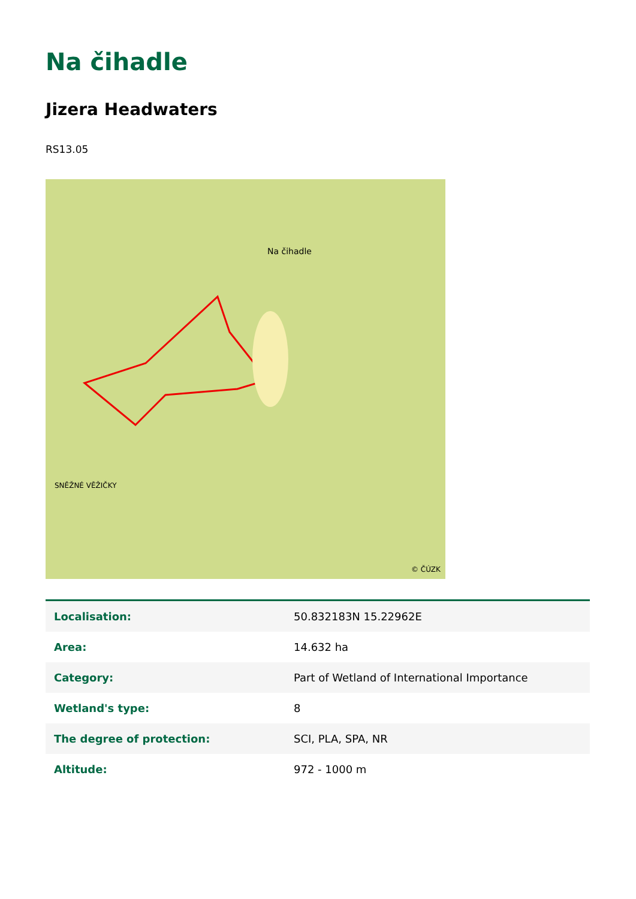Na čihadle
Jizera Headwaters
RS13.05
SNĚŽNÉ VĚŽIČKY
Na čihadle
© ČÚZK
| Localisation: | 50.832183N 15.22962E |
| Area: | 14.632 ha |
| Category: | Part of Wetland of International Importance |
| Wetland's type: | 8 |
| The degree of protection: | SCI, PLA, SPA, NR |
| Altitude: | 972 - 1000 m |